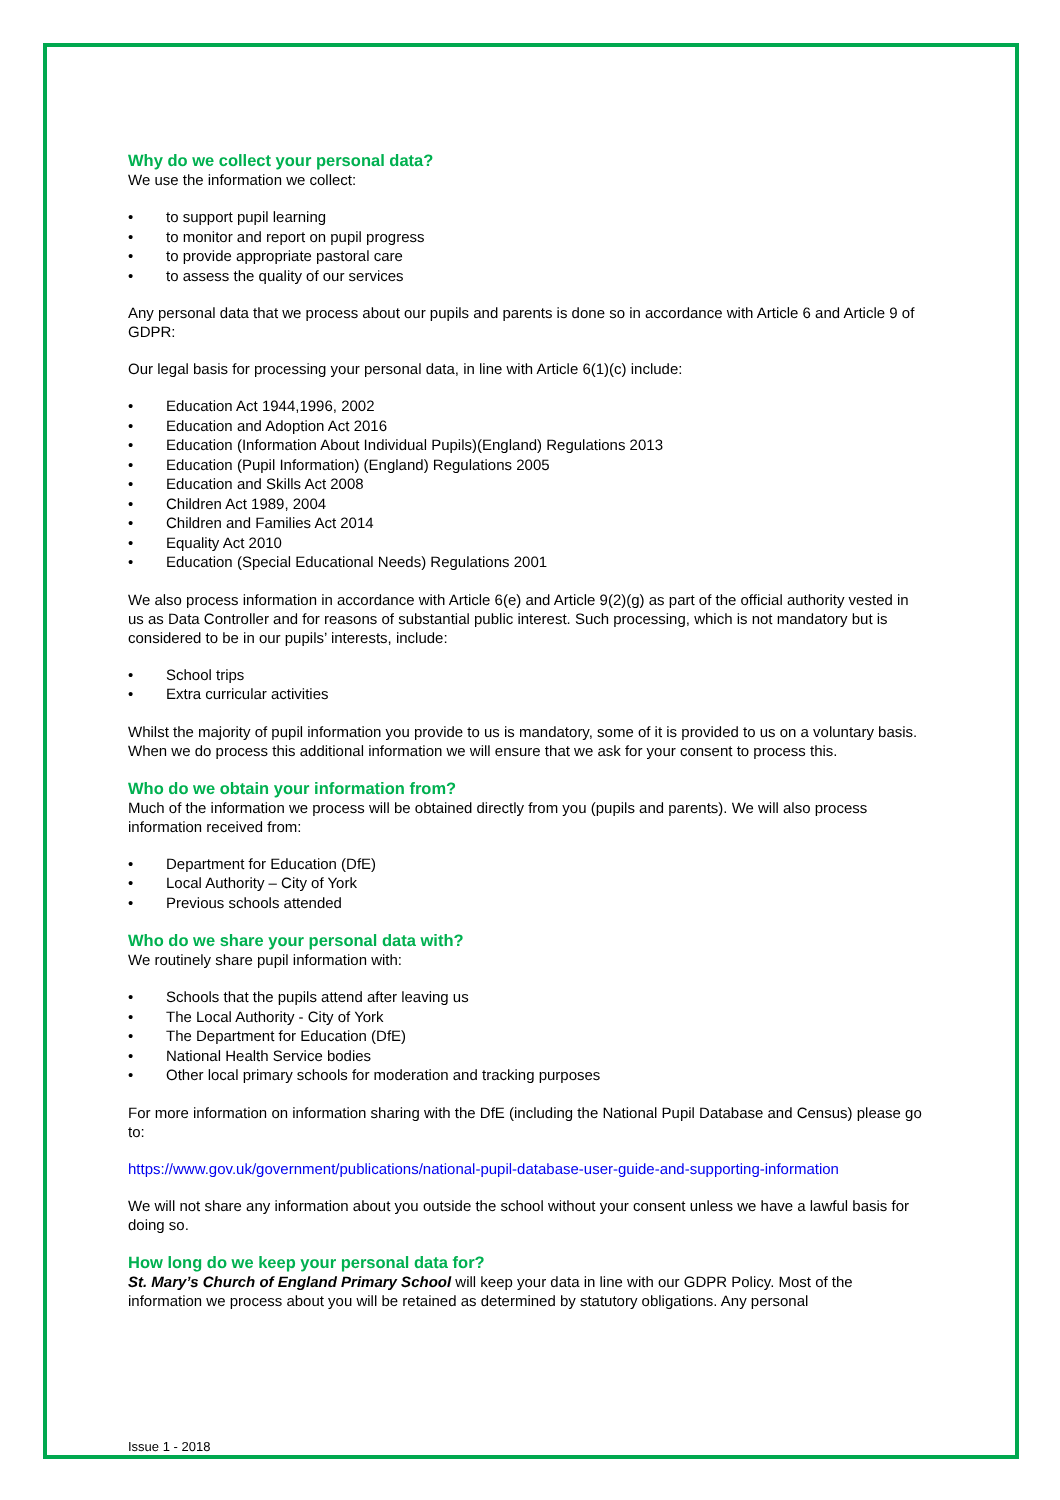Why do we collect your personal data?
We use the information we collect:
• to support pupil learning
• to monitor and report on pupil progress
• to provide appropriate pastoral care
• to assess the quality of our services
Any personal data that we process about our pupils and parents is done so in accordance with Article 6 and Article 9 of GDPR:
Our legal basis for processing your personal data, in line with Article 6(1)(c) include:
• Education Act 1944,1996, 2002
• Education and Adoption Act 2016
• Education (Information About Individual Pupils)(England) Regulations 2013
• Education (Pupil Information) (England) Regulations 2005
• Education and Skills Act 2008
• Children Act 1989, 2004
• Children and Families Act 2014
• Equality Act 2010
• Education (Special Educational Needs) Regulations 2001
We also process information in accordance with Article 6(e) and Article 9(2)(g) as part of the official authority vested in us as Data Controller and for reasons of substantial public interest. Such processing, which is not mandatory but is considered to be in our pupils’ interests, include:
• School trips
• Extra curricular activities
Whilst the majority of pupil information you provide to us is mandatory, some of it is provided to us on a voluntary basis. When we do process this additional information we will ensure that we ask for your consent to process this.
Who do we obtain your information from?
Much of the information we process will be obtained directly from you (pupils and parents). We will also process information received from:
• Department for Education (DfE)
• Local Authority – City of York
• Previous schools attended
Who do we share your personal data with?
We routinely share pupil information with:
• Schools that the pupils attend after leaving us
• The Local Authority - City of York
• The Department for Education (DfE)
• National Health Service bodies
• Other local primary schools for moderation and tracking purposes
For more information on information sharing with the DfE (including the National Pupil Database and Census) please go to:
https://www.gov.uk/government/publications/national-pupil-database-user-guide-and-supporting-information
We will not share any information about you outside the school without your consent unless we have a lawful basis for doing so.
How long do we keep your personal data for?
St. Mary’s Church of England Primary School will keep your data in line with our GDPR Policy. Most of the information we process about you will be retained as determined by statutory obligations. Any personal
Issue 1 - 2018